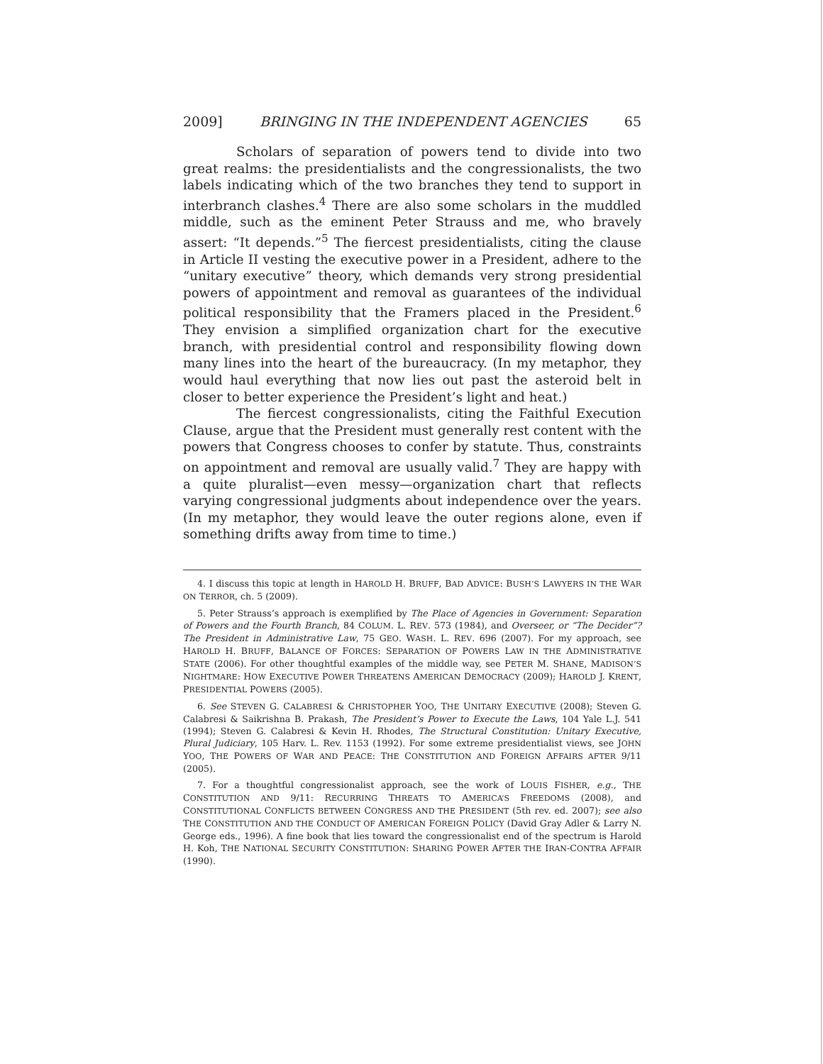2009] BRINGING IN THE INDEPENDENT AGENCIES 65
Scholars of separation of powers tend to divide into two great realms: the presidentialists and the congressionalists, the two labels indicating which of the two branches they tend to support in interbranch clashes.<sup>4</sup> There are also some scholars in the muddled middle, such as the eminent Peter Strauss and me, who bravely assert: “It depends.”<sup>5</sup> The fiercest presidentialists, citing the clause in Article II vesting the executive power in a President, adhere to the “unitary executive” theory, which demands very strong presidential powers of appointment and removal as guarantees of the individual political responsibility that the Framers placed in the President.<sup>6</sup> They envision a simplified organization chart for the executive branch, with presidential control and responsibility flowing down many lines into the heart of the bureaucracy. (In my metaphor, they would haul everything that now lies out past the asteroid belt in closer to better experience the President’s light and heat.)
The fiercest congressionalists, citing the Faithful Execution Clause, argue that the President must generally rest content with the powers that Congress chooses to confer by statute. Thus, constraints on appointment and removal are usually valid.<sup>7</sup> They are happy with a quite pluralist—even messy—organization chart that reflects varying congressional judgments about independence over the years. (In my metaphor, they would leave the outer regions alone, even if something drifts away from time to time.)
4. I discuss this topic at length in HAROLD H. BRUFF, BAD ADVICE: BUSH’S LAWYERS IN THE WAR ON TERROR, ch. 5 (2009).
5. Peter Strauss’s approach is exemplified by The Place of Agencies in Government: Separation of Powers and the Fourth Branch, 84 COLUM. L. REV. 573 (1984), and Overseer, or “The Decider”? The President in Administrative Law, 75 GEO. WASH. L. REV. 696 (2007). For my approach, see HAROLD H. BRUFF, BALANCE OF FORCES: SEPARATION OF POWERS LAW IN THE ADMINISTRATIVE STATE (2006). For other thoughtful examples of the middle way, see PETER M. SHANE, MADISON’S NIGHTMARE: HOW EXECUTIVE POWER THREATENS AMERICAN DEMOCRACY (2009); HAROLD J. KRENT, PRESIDENTIAL POWERS (2005).
6. See STEVEN G. CALABRESI & CHRISTOPHER YOO, THE UNITARY EXECUTIVE (2008); Steven G. Calabresi & Saikrishna B. Prakash, The President’s Power to Execute the Laws, 104 Yale L.J. 541 (1994); Steven G. Calabresi & Kevin H. Rhodes, The Structural Constitution: Unitary Executive, Plural Judiciary, 105 Harv. L. Rev. 1153 (1992). For some extreme presidentialist views, see JOHN YOO, THE POWERS OF WAR AND PEACE: THE CONSTITUTION AND FOREIGN AFFAIRS AFTER 9/11 (2005).
7. For a thoughtful congressionalist approach, see the work of LOUIS FISHER, e.g., THE CONSTITUTION AND 9/11: RECURRING THREATS TO AMERICA’S FREEDOMS (2008), and CONSTITUTIONAL CONFLICTS BETWEEN CONGRESS AND THE PRESIDENT (5th rev. ed. 2007); see also THE CONSTITUTION AND THE CONDUCT OF AMERICAN FOREIGN POLICY (David Gray Adler & Larry N. George eds., 1996). A fine book that lies toward the congressionalist end of the spectrum is Harold H. Koh, THE NATIONAL SECURITY CONSTITUTION: SHARING POWER AFTER THE IRAN-CONTRA AFFAIR (1990).